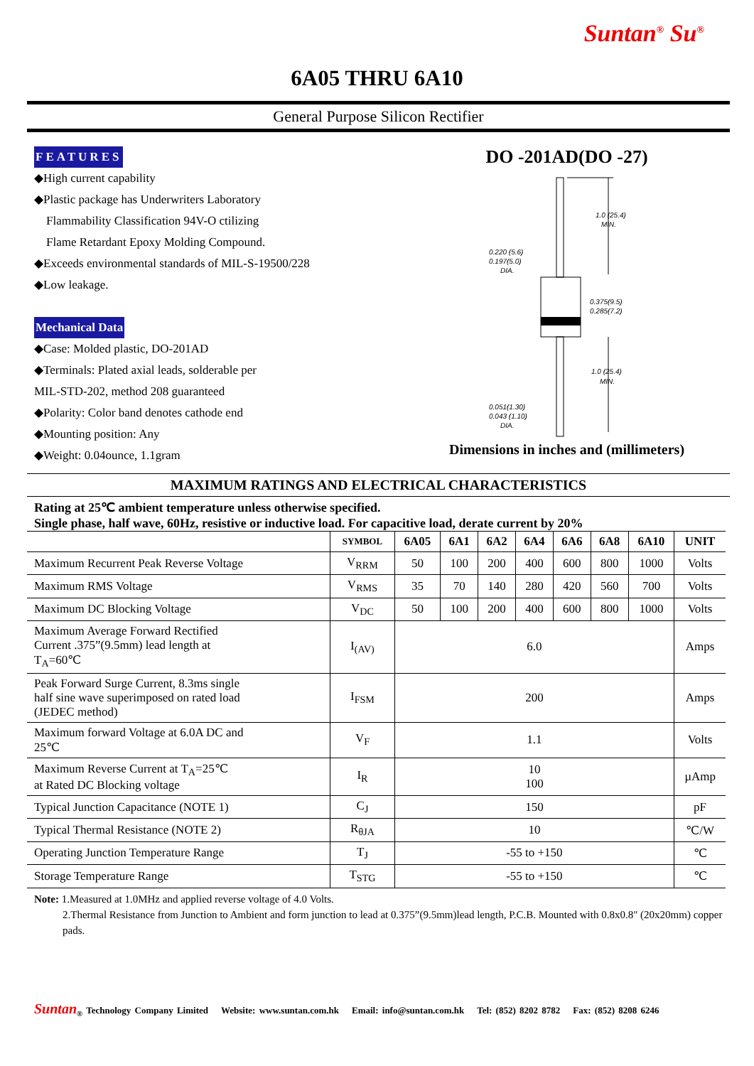Suntan<sup>®</sup> Su<sup>®</sup>
6A05 THRU 6A10
General Purpose Silicon Rectifier
FEATURES
◆High current capability
◆Plastic package has Underwriters Laboratory
Flammability Classification 94V-O ctilizing
Flame Retardant Epoxy Molding Compound.
◆Exceeds environmental standards of MIL-S-19500/228
◆Low leakage.
Mechanical Data
◆Case: Molded plastic, DO-201AD
◆Terminals: Plated axial leads, solderable per
MIL-STD-202, method 208 guaranteed
◆Polarity: Color band denotes cathode end
◆Mounting position: Any
◆Weight: 0.04ounce, 1.1gram
DO -201AD(DO -27)
1.0 (25.4)
MIN.
0.220 (5.6)
0.197(5.0)
DIA.
0.375(9.5)
0.285(7.2)
1.0 (25.4)
MIN.
0.051(1.30)
0.043 (1.10)
DIA.
Dimensions in inches and (millimeters)
MAXIMUM RATINGS AND ELECTRICAL CHARACTERISTICS
Rating at 25℃ ambient temperature unless otherwise specified.
Single phase, half wave, 60Hz, resistive or inductive load. For capacitive load, derate current by 20%
| | SYMBOL | 6A05 | 6A1 | 6A2 | 6A4 | 6A6 | 6A8 | 6A10 | UNIT |
| --- | --- | --- | --- | --- | --- | --- | --- | --- | --- |
| Maximum Recurrent Peak Reverse Voltage | V<sub>RRM</sub> | 50 | 100 | 200 | 400 | 600 | 800 | 1000 | Volts |
| Maximum RMS Voltage | V<sub>RMS</sub> | 35 | 70 | 140 | 280 | 420 | 560 | 700 | Volts |
| Maximum DC Blocking Voltage | V<sub>DC</sub> | 50 | 100 | 200 | 400 | 600 | 800 | 1000 | Volts |
| Maximum Average Forward Rectified Current .375”(9.5mm) lead length at T<sub>A</sub>=60℃ | I<sub>(AV)</sub> | 6.0 | | | | | | | Amps |
| Peak Forward Surge Current, 8.3ms single half sine wave superimposed on rated load (JEDEC method) | I<sub>FSM</sub> | 200 | | | | | | | Amps |
| Maximum forward Voltage at 6.0A DC and 25℃ | V<sub>F</sub> | 1.1 | | | | | | | Volts |
| Maximum Reverse Current at T<sub>A</sub>=25℃ at Rated DC Blocking voltage | I<sub>R</sub> | 10 100 | | | | | | | µAmp |
| Typical Junction Capacitance (NOTE 1) | C<sub>J</sub> | 150 | | | | | | | pF |
| Typical Thermal Resistance (NOTE 2) | R<sub>θJA</sub> | 10 | | | | | | | ℃/W |
| Operating Junction Temperature Range | T<sub>J</sub> | -55 to +150 | | | | | | | ℃ |
| Storage Temperature Range | T<sub>STG</sub> | -55 to +150 | | | | | | | ℃ |
Note: 1.Measured at 1.0MHz and applied reverse voltage of 4.0 Volts.
2.Thermal Resistance from Junction to Ambient and form junction to lead at 0.375”(9.5mm)lead length, P.C.B. Mounted with 0.8x0.8" (20x20mm) copper pads.
Suntan<sub>®</sub> Technology Company Limited Website: www.suntan.com.hk Email: info@suntan.com.hk Tel: (852) 8202 8782 Fax: (852) 8208 6246